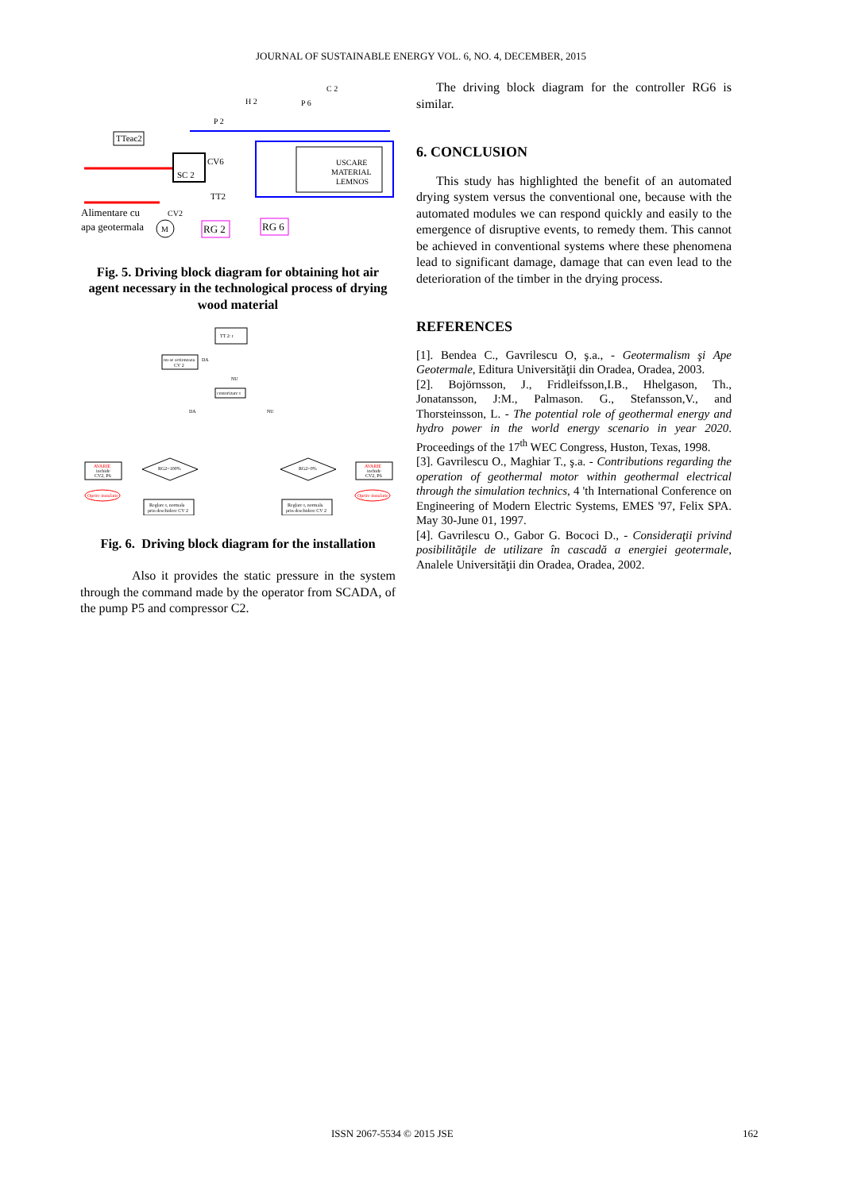JOURNAL OF SUSTAINABLE ENERGY VOL. 6, NO. 4, DECEMBER, 2015
SC 2
TTeac2
USCARE
MATERIAL
LEMNOS
CV6
TT2
Alimentare cu
apa geotermala
M
RG 2
RG 6
CV2
H 2
P 6
P 2
C 2
Fig. 5. Driving block diagram for obtaining hot air agent necessary in the technological process of drying wood material
TT 2: t
nu se actioneaza
CV 2
DA
NU
centorizare t
DA
NU
AVARIE
inchide
CV2, P6
Oprire instalatie
RG2=100%
Reglare t, normala
prin deschidere CV 2
RG2=0%
Reglare t, normala
prin deschidere CV 2
AVARIE
inchide
CV2, P6
Oprire instalatie
Fig. 6. Driving block diagram for the installation
Also it provides the static pressure in the system through the command made by the operator from SCADA, of the pump P5 and compressor C2.
The driving block diagram for the controller RG6 is similar.
6. CONCLUSION
This study has highlighted the benefit of an automated drying system versus the conventional one, because with the automated modules we can respond quickly and easily to the emergence of disruptive events, to remedy them. This cannot be achieved in conventional systems where these phenomena lead to significant damage, damage that can even lead to the deterioration of the timber in the drying process.
REFERENCES
[1]. Bendea C., Gavrilescu O, ş.a., - Geotermalism şi Ape Geotermale, Editura Universităţii din Oradea, Oradea, 2003.
[2]. Bojörnsson, J., Fridleifsson,I.B., Hhelgason, Th., Jonatansson, J:M., Palmason. G., Stefansson,V., and Thorsteinsson, L. - The potential role of geothermal energy and hydro power in the world energy scenario in year 2020. Proceedings of the 17<sup>th</sup> WEC Congress, Huston, Texas, 1998.
[3]. Gavrilescu O., Maghiar T., ş.a. - Contributions regarding the operation of geothermal motor within geothermal electrical through the simulation technics, 4 'th International Conference on Engineering of Modern Electric Systems, EMES '97, Felix SPA. May 30-June 01, 1997.
[4]. Gavrilescu O., Gabor G. Bococi D., - Consideraţii privind posibilităţile de utilizare în cascadă a energiei geotermale, Analele Universităţii din Oradea, Oradea, 2002.
ISSN 2067-5534 © 2015 JSE 162